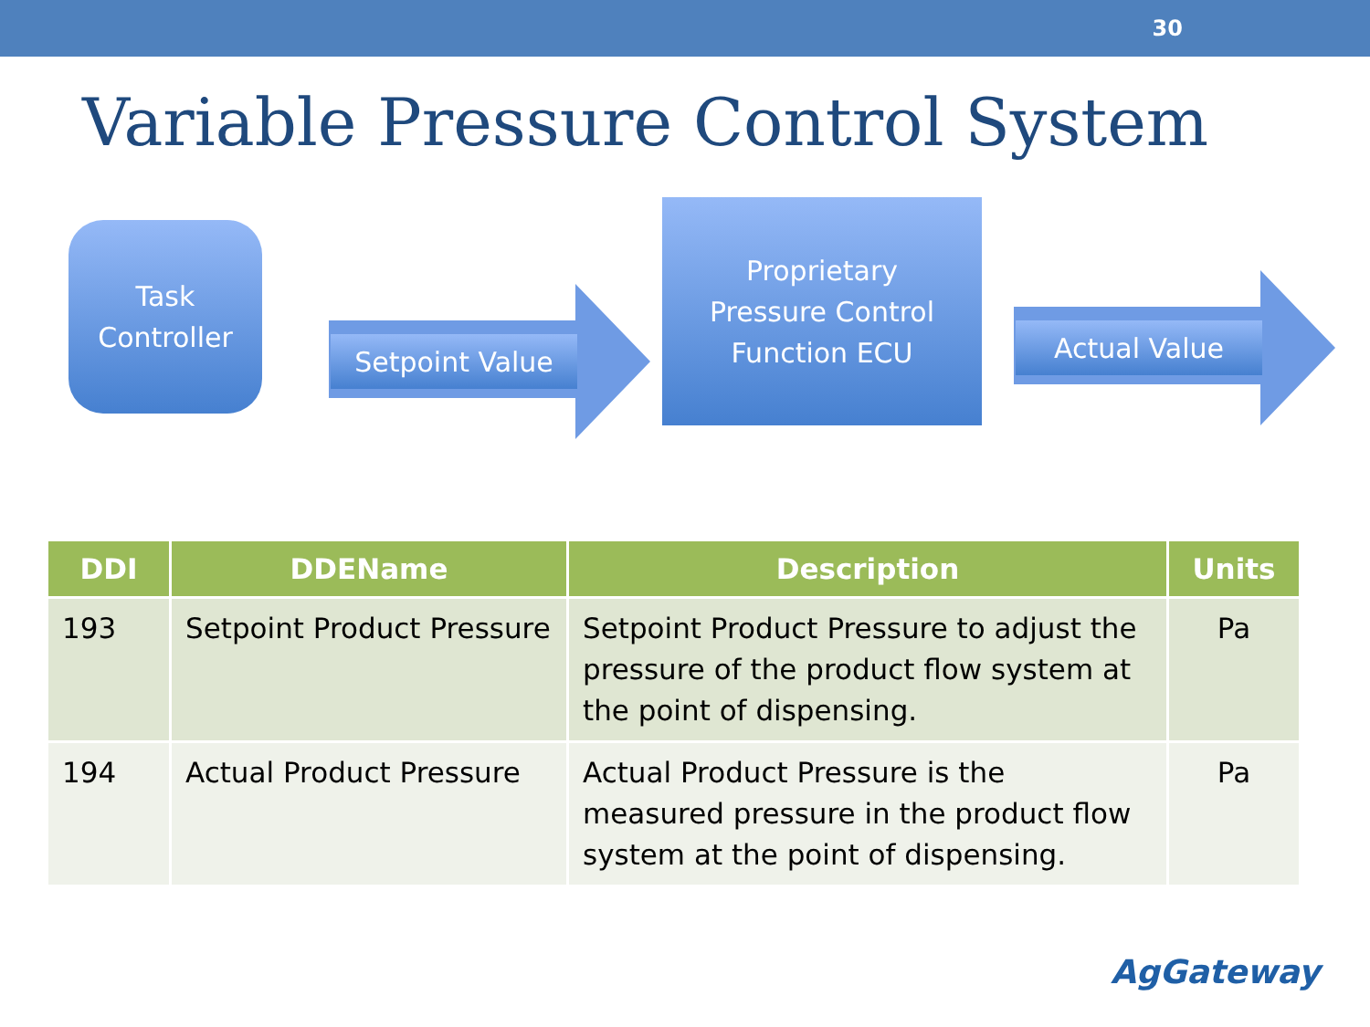30
Variable Pressure Control System
Task
Controller
Setpoint Value
Proprietary
Pressure Control
Function ECU
Actual Value
| DDI | DDEName | Description | Units |
| --- | --- | --- | --- |
| 193 | Setpoint Product Pressure | Setpoint Product Pressure to adjust the pressure of the product flow system at the point of dispensing. | Pa |
| 194 | Actual Product Pressure | Actual Product Pressure is the measured pressure in the product flow system at the point of dispensing. | Pa |
AgGateway